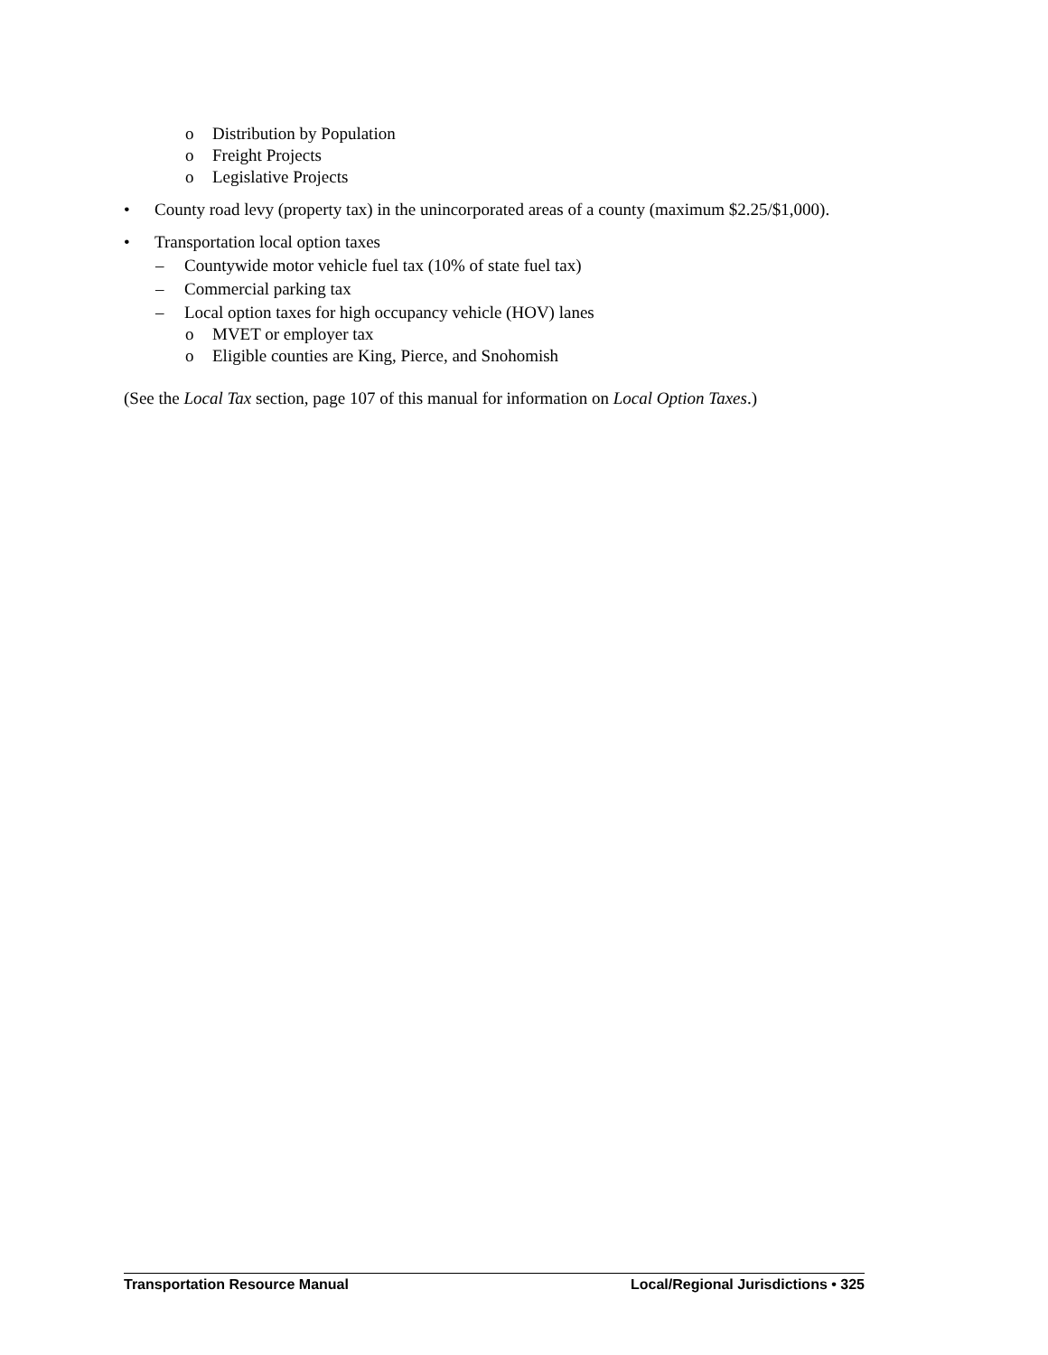o Distribution by Population
o Freight Projects
o Legislative Projects
• County road levy (property tax) in the unincorporated areas of a county (maximum $2.25/$1,000).
• Transportation local option taxes
– Countywide motor vehicle fuel tax (10% of state fuel tax)
– Commercial parking tax
– Local option taxes for high occupancy vehicle (HOV) lanes
o MVET or employer tax
o Eligible counties are King, Pierce, and Snohomish
(See the Local Tax section, page 107 of this manual for information on Local Option Taxes.)
Transportation Resource Manual Local/Regional Jurisdictions • 325